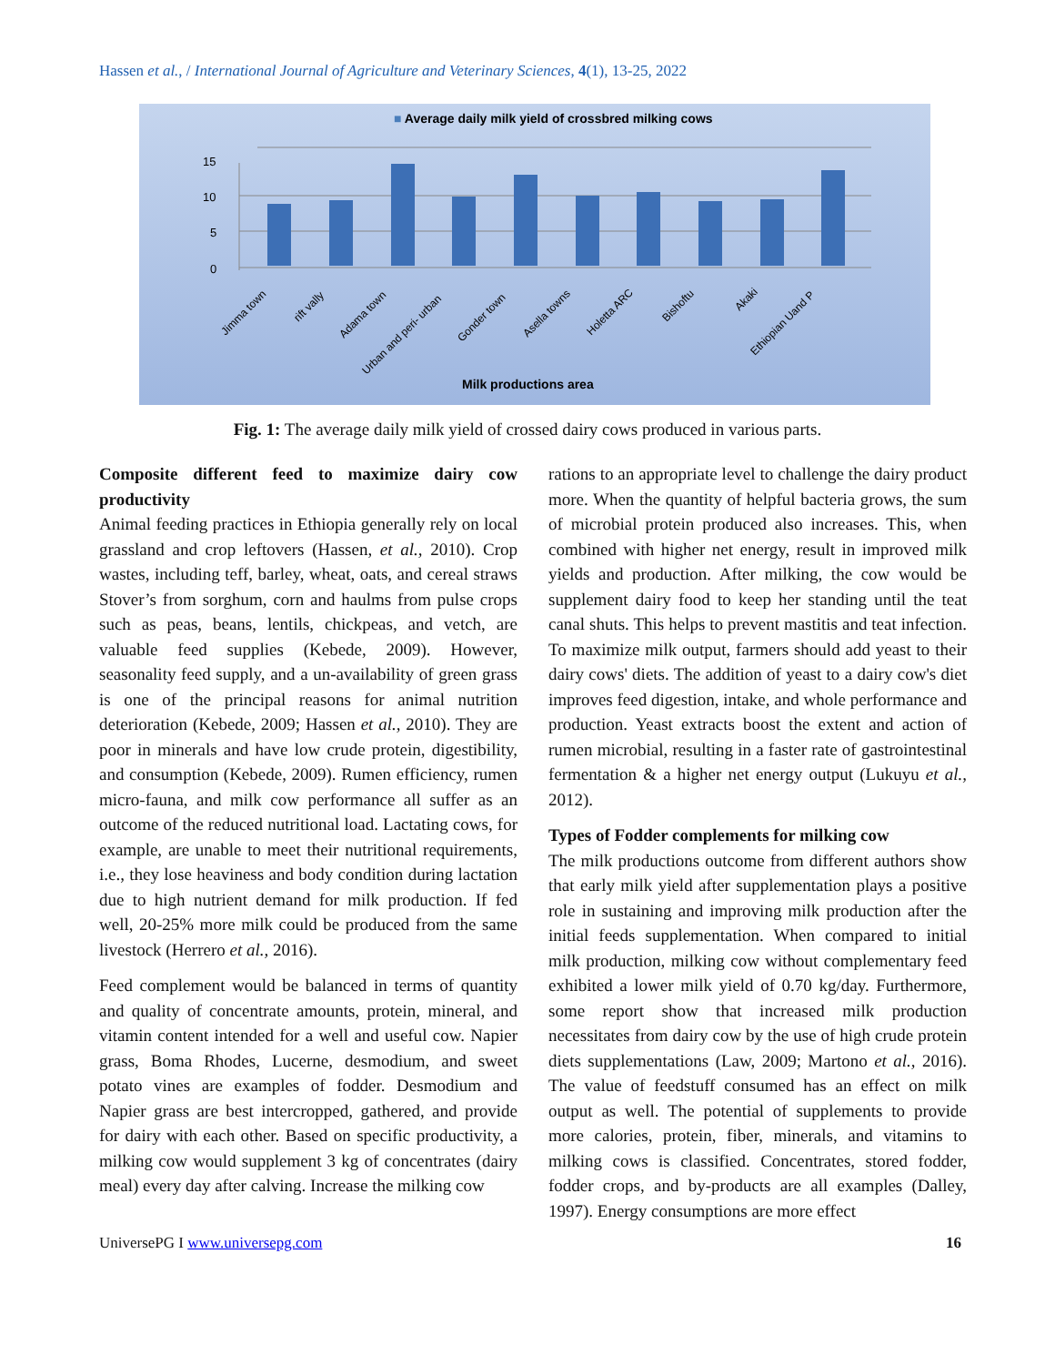Hassen et al., / International Journal of Agriculture and Veterinary Sciences, 4(1), 13-25, 2022
■ Average daily milk yield of crossbred milking cows
0
5
10
15
Jimma town
rift vally
Adama town
Urban and peri- urban
Gonder town
Asella towns
Holetta ARC
Bishoftu
Akaki
Ethiopian Uand P
Milk productions area
Fig. 1: The average daily milk yield of crossed dairy cows produced in various parts.
Composite different feed to maximize dairy cow productivity
Animal feeding practices in Ethiopia generally rely on local grassland and crop leftovers (Hassen, et al., 2010). Crop wastes, including teff, barley, wheat, oats, and cereal straws Stover’s from sorghum, corn and haulms from pulse crops such as peas, beans, lentils, chickpeas, and vetch, are valuable feed supplies (Kebede, 2009). However, seasonality feed supply, and a un-availability of green grass is one of the principal reasons for animal nutrition deterioration (Kebede, 2009; Hassen et al., 2010). They are poor in minerals and have low crude protein, digestibility, and consumption (Kebede, 2009). Rumen efficiency, rumen micro-fauna, and milk cow performance all suffer as an outcome of the reduced nutritional load. Lactating cows, for example, are unable to meet their nutritional requirements, i.e., they lose heaviness and body condition during lactation due to high nutrient demand for milk production. If fed well, 20-25% more milk could be produced from the same livestock (Herrero et al., 2016).
Feed complement would be balanced in terms of quantity and quality of concentrate amounts, protein, mineral, and vitamin content intended for a well and useful cow. Napier grass, Boma Rhodes, Lucerne, desmodium, and sweet potato vines are examples of fodder. Desmodium and Napier grass are best intercropped, gathered, and provide for dairy with each other. Based on specific productivity, a milking cow would supplement 3 kg of concentrates (dairy meal) every day after calving. Increase the milking cow
rations to an appropriate level to challenge the dairy product more. When the quantity of helpful bacteria grows, the sum of microbial protein produced also increases. This, when combined with higher net energy, result in improved milk yields and production. After milking, the cow would be supplement dairy food to keep her standing until the teat canal shuts. This helps to prevent mastitis and teat infection. To maximize milk output, farmers should add yeast to their dairy cows' diets. The addition of yeast to a dairy cow's diet improves feed digestion, intake, and whole performance and production. Yeast extracts boost the extent and action of rumen microbial, resulting in a faster rate of gastrointestinal fermentation & a higher net energy output (Lukuyu et al., 2012).
Types of Fodder complements for milking cow
The milk productions outcome from different authors show that early milk yield after supplementation plays a positive role in sustaining and improving milk production after the initial feeds supplementation. When compared to initial milk production, milking cow without complementary feed exhibited a lower milk yield of 0.70 kg/day. Furthermore, some report show that increased milk production necessitates from dairy cow by the use of high crude protein diets supplementations (Law, 2009; Martono et al., 2016). The value of feedstuff consumed has an effect on milk output as well. The potential of supplements to provide more calories, protein, fiber, minerals, and vitamins to milking cows is classified. Concentrates, stored fodder, fodder crops, and by-products are all examples (Dalley, 1997). Energy consumptions are more effect
UniversePG I www.universepg.com 16